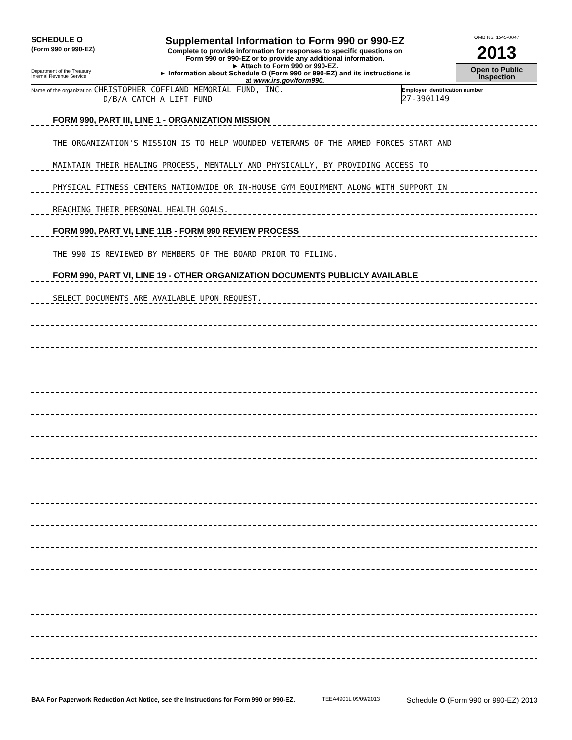SCHEDULE O
(Form 990 or 990-EZ)
Department of the Treasury
Internal Revenue Service
Supplemental Information to Form 990 or 990-EZ
Complete to provide information for responses to specific questions on
Form 990 or 990-EZ or to provide any additional information.
► Attach to Form 990 or 990-EZ.
► Information about Schedule O (Form 990 or 990-EZ) and its instructions is
at www.irs.gov/form990.
OMB No. 1545-0047
2013
Open to Public
Inspection
Name of the organization CHRISTOPHER COFFLAND MEMORIAL FUND, INC.
D/B/A CATCH A LIFT FUND
Employer identification number
27-3901149
FORM 990, PART III, LINE 1 - ORGANIZATION MISSION
THE ORGANIZATION'S MISSION IS TO HELP WOUNDED VETERANS OF THE ARMED FORCES START AND
MAINTAIN THEIR HEALING PROCESS, MENTALLY AND PHYSICALLY, BY PROVIDING ACCESS TO
PHYSICAL FITNESS CENTERS NATIONWIDE OR IN-HOUSE GYM EQUIPMENT ALONG WITH SUPPORT IN
REACHING THEIR PERSONAL HEALTH GOALS.
FORM 990, PART VI, LINE 11B - FORM 990 REVIEW PROCESS
THE 990 IS REVIEWED BY MEMBERS OF THE BOARD PRIOR TO FILING.
FORM 990, PART VI, LINE 19 - OTHER ORGANIZATION DOCUMENTS PUBLICLY AVAILABLE
SELECT DOCUMENTS ARE AVAILABLE UPON REQUEST.
BAA For Paperwork Reduction Act Notice, see the Instructions for Form 990 or 990-EZ. TEEA4901L 09/09/2013 Schedule O (Form 990 or 990-EZ) 2013